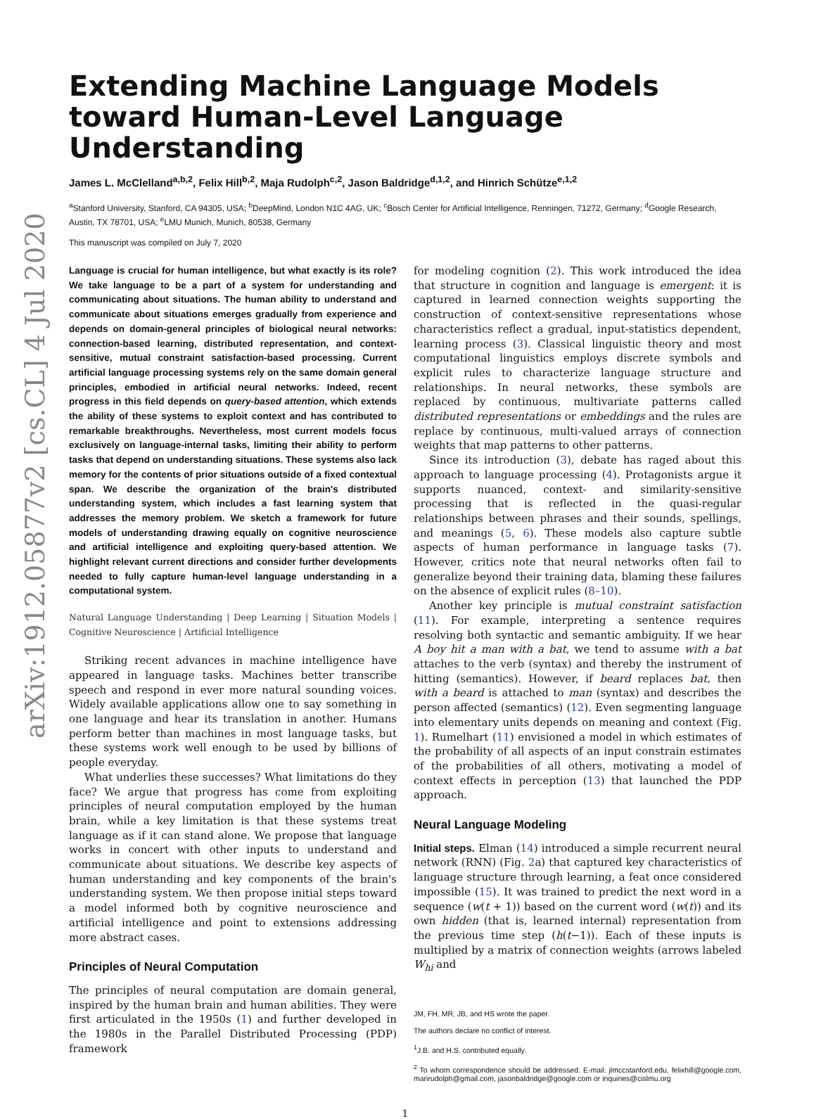arXiv:1912.05877v2 [cs.CL] 4 Jul 2020
Extending Machine Language Models toward Human-Level Language Understanding
James L. McClelland<sup>a,b,2</sup>, Felix Hill<sup>b,2</sup>, Maja Rudolph<sup>c,2</sup>, Jason Baldridge<sup>d,1,2</sup>, and Hinrich Schütze<sup>e,1,2</sup>
<sup>a</sup> Stanford University, Stanford, CA 94305, USA; <sup>b</sup>DeepMind, London N1C 4AG, UK; <sup>c</sup>Bosch Center for Artificial Intelligence, Renningen, 71272, Germany; <sup>d</sup>Google Research, Austin, TX 78701, USA; <sup>e</sup>LMU Munich, Munich, 80538, Germany
This manuscript was compiled on July 7, 2020
Language is crucial for human intelligence, but what exactly is its role? We take language to be a part of a system for understanding and communicating about situations. The human ability to understand and communicate about situations emerges gradually from experience and depends on domain-general principles of biological neural networks: connection-based learning, distributed representation, and context-sensitive, mutual constraint satisfaction-based processing. Current artificial language processing systems rely on the same domain general principles, embodied in artificial neural networks. Indeed, recent progress in this field depends on query-based attention, which extends the ability of these systems to exploit context and has contributed to remarkable breakthroughs. Nevertheless, most current models focus exclusively on language-internal tasks, limiting their ability to perform tasks that depend on understanding situations. These systems also lack memory for the contents of prior situations outside of a fixed contextual span. We describe the organization of the brain's distributed understanding system, which includes a fast learning system that addresses the memory problem. We sketch a framework for future models of understanding drawing equally on cognitive neuroscience and artificial intelligence and exploiting query-based attention. We highlight relevant current directions and consider further developments needed to fully capture human-level language understanding in a computational system.
Natural Language Understanding | Deep Learning | Situation Models | Cognitive Neuroscience | Artificial Intelligence
Striking recent advances in machine intelligence have appeared in language tasks. Machines better transcribe speech and respond in ever more natural sounding voices. Widely available applications allow one to say something in one language and hear its translation in another. Humans perform better than machines in most language tasks, but these systems work well enough to be used by billions of people everyday.
What underlies these successes? What limitations do they face? We argue that progress has come from exploiting principles of neural computation employed by the human brain, while a key limitation is that these systems treat language as if it can stand alone. We propose that language works in concert with other inputs to understand and communicate about situations. We describe key aspects of human understanding and key components of the brain's understanding system. We then propose initial steps toward a model informed both by cognitive neuroscience and artificial intelligence and point to extensions addressing more abstract cases.
Principles of Neural Computation
The principles of neural computation are domain general, inspired by the human brain and human abilities. They were first articulated in the 1950s (1) and further developed in the 1980s in the Parallel Distributed Processing (PDP) framework
for modeling cognition (2). This work introduced the idea that structure in cognition and language is emergent: it is captured in learned connection weights supporting the construction of context-sensitive representations whose characteristics reflect a gradual, input-statistics dependent, learning process (3). Classical linguistic theory and most computational linguistics employs discrete symbols and explicit rules to characterize language structure and relationships. In neural networks, these symbols are replaced by continuous, multivariate patterns called distributed representations or embeddings and the rules are replace by continuous, multi-valued arrays of connection weights that map patterns to other patterns.
Since its introduction (3), debate has raged about this approach to language processing (4). Protagonists argue it supports nuanced, context- and similarity-sensitive processing that is reflected in the quasi-regular relationships between phrases and their sounds, spellings, and meanings (5, 6). These models also capture subtle aspects of human performance in language tasks (7). However, critics note that neural networks often fail to generalize beyond their training data, blaming these failures on the absence of explicit rules (8–10).
Another key principle is mutual constraint satisfaction (11). For example, interpreting a sentence requires resolving both syntactic and semantic ambiguity. If we hear A boy hit a man with a bat, we tend to assume with a bat attaches to the verb (syntax) and thereby the instrument of hitting (semantics). However, if beard replaces bat, then with a beard is attached to man (syntax) and describes the person affected (semantics) (12). Even segmenting language into elementary units depends on meaning and context (Fig. 1). Rumelhart (11) envisioned a model in which estimates of the probability of all aspects of an input constrain estimates of the probabilities of all others, motivating a model of context effects in perception (13) that launched the PDP approach.
Neural Language Modeling
Initial steps. Elman (14) introduced a simple recurrent neural network (RNN) (Fig. 2a) that captured key characteristics of language structure through learning, a feat once considered impossible (15). It was trained to predict the next word in a sequence (w(t + 1)) based on the current word (w(t)) and its own hidden (that is, learned internal) representation from the previous time step (h(t−1)). Each of these inputs is multiplied by a matrix of connection weights (arrows labeled W<sub>hi</sub> and
JM, FH, MR, JB, and HS wrote the paper.
The authors declare no conflict of interest.
<sup>1</sup> J.B. and H.S. contributed equally.
<sup>2</sup> To whom correspondence should be addressed. E-mail: jlmccstanford.edu, felixhill@google.com, marirudolph@gmail.com, jasonbaldridge@google.com or inquiries@cislmu.org
1